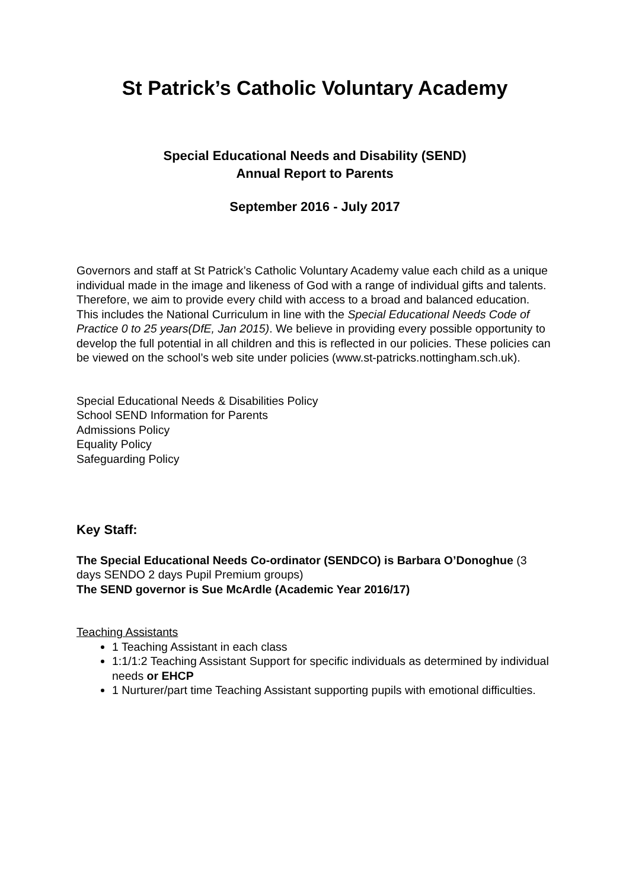St Patrick’s Catholic Voluntary Academy
Special Educational Needs and Disability (SEND)
Annual Report to Parents
September 2016 - July 2017
Governors and staff at St Patrick’s Catholic Voluntary Academy value each child as a unique individual made in the image and likeness of God with a range of individual gifts and talents. Therefore, we aim to provide every child with access to a broad and balanced education. This includes the National Curriculum in line with the Special Educational Needs Code of Practice 0 to 25 years(DfE, Jan 2015). We believe in providing every possible opportunity to develop the full potential in all children and this is reflected in our policies. These policies can be viewed on the school’s web site under policies (www.st-patricks.nottingham.sch.uk).
Special Educational Needs & Disabilities Policy
School SEND Information for Parents
Admissions Policy
Equality Policy
Safeguarding Policy
Key Staff:
The Special Educational Needs Co-ordinator (SENDCO) is Barbara O’Donoghue (3 days SENDO 2 days Pupil Premium groups)
The SEND governor is Sue McArdle (Academic Year 2016/17)
Teaching Assistants
1 Teaching Assistant in each class
1:1/1:2 Teaching Assistant Support for specific individuals as determined by individual needs or EHCP
1 Nurturer/part time Teaching Assistant supporting pupils with emotional difficulties.